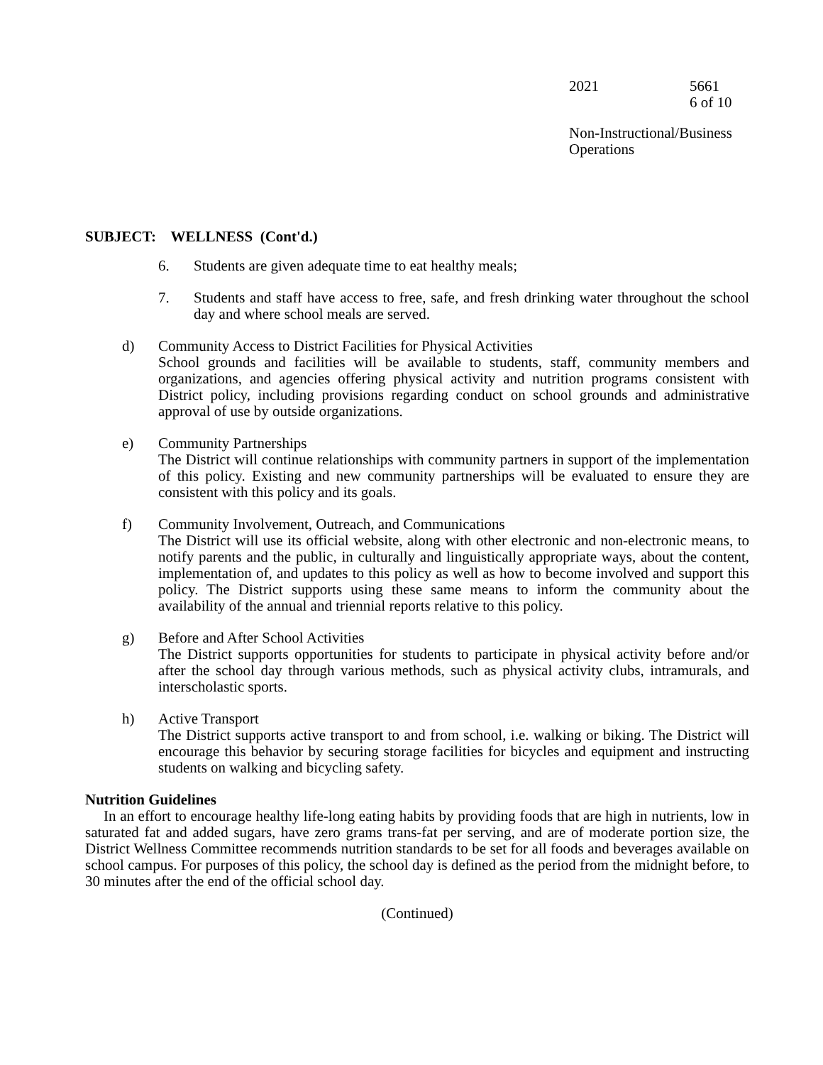2021 5661
6 of 10
Non-Instructional/Business
Operations
SUBJECT: WELLNESS (Cont'd.)
6. Students are given adequate time to eat healthy meals;
7. Students and staff have access to free, safe, and fresh drinking water throughout the school day and where school meals are served.
d) Community Access to District Facilities for Physical Activities
School grounds and facilities will be available to students, staff, community members and organizations, and agencies offering physical activity and nutrition programs consistent with District policy, including provisions regarding conduct on school grounds and administrative approval of use by outside organizations.
e) Community Partnerships
The District will continue relationships with community partners in support of the implementation of this policy. Existing and new community partnerships will be evaluated to ensure they are consistent with this policy and its goals.
f) Community Involvement, Outreach, and Communications
The District will use its official website, along with other electronic and non-electronic means, to notify parents and the public, in culturally and linguistically appropriate ways, about the content, implementation of, and updates to this policy as well as how to become involved and support this policy. The District supports using these same means to inform the community about the availability of the annual and triennial reports relative to this policy.
g) Before and After School Activities
The District supports opportunities for students to participate in physical activity before and/or after the school day through various methods, such as physical activity clubs, intramurals, and interscholastic sports.
h) Active Transport
The District supports active transport to and from school, i.e. walking or biking. The District will encourage this behavior by securing storage facilities for bicycles and equipment and instructing students on walking and bicycling safety.
Nutrition Guidelines
In an effort to encourage healthy life-long eating habits by providing foods that are high in nutrients, low in saturated fat and added sugars, have zero grams trans-fat per serving, and are of moderate portion size, the District Wellness Committee recommends nutrition standards to be set for all foods and beverages available on school campus. For purposes of this policy, the school day is defined as the period from the midnight before, to 30 minutes after the end of the official school day.
(Continued)